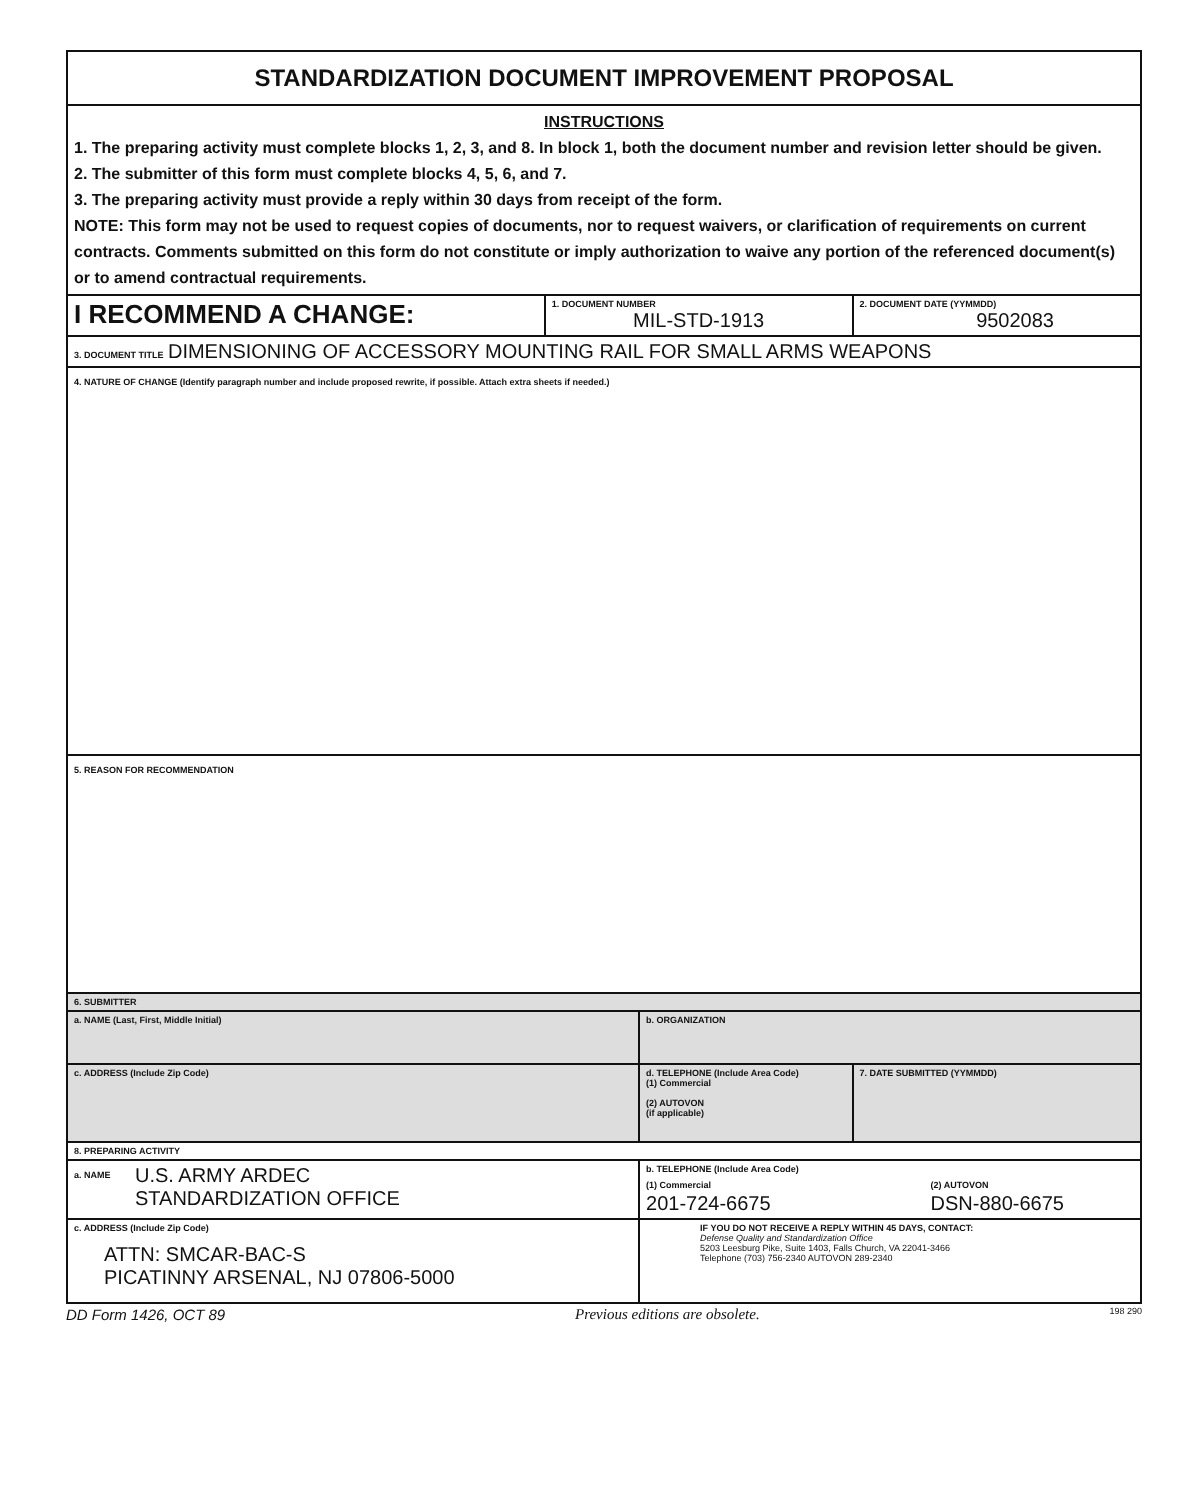| STANDARDIZATION DOCUMENT IMPROVEMENT PROPOSAL | | | | |
| INSTRUCTIONS 1. The preparing activity must complete blocks 1, 2, 3, and 8. In block 1, both the document number and revision letter should be given. 2. The submitter of this form must complete blocks 4, 5, 6, and 7. 3. The preparing activity must provide a reply within 30 days from receipt of the form. NOTE: This form may not be used to request copies of documents, nor to request waivers, or clarification of requirements on current contracts. Comments submitted on this form do not constitute or imply authorization to waive any portion of the referenced document(s) or to amend contractual requirements. | | | | |
| I RECOMMEND A CHANGE: | 1. DOCUMENT NUMBER MIL-STD-1913 | | 2. DOCUMENT DATE (YYMMDD) 9502083 | |
| 3. DOCUMENT TITLE DIMENSIONING OF ACCESSORY MOUNTING RAIL FOR SMALL ARMS WEAPONS | | | | |
| 4. NATURE OF CHANGE (Identify paragraph number and include proposed rewrite, if possible. Attach extra sheets if needed.) | | | | |
| 5. REASON FOR RECOMMENDATION | | | | |
| 6. SUBMITTER | | | | |
| a. NAME (Last, First, Middle Initial) | | b. ORGANIZATION | | |
| c. ADDRESS (Include Zip Code) | | d. TELEPHONE (Include Area Code) (1) Commercial (2) AUTOVON (if applicable) | | 7. DATE SUBMITTED (YYMMDD) |
| 8. PREPARING ACTIVITY | | | | |
| a. NAME U.S. ARMY ARDEC STANDARDIZATION OFFICE | | b. TELEPHONE (Include Area Code) (1) Commercial 201-724-6675 (2) AUTOVON DSN-880-6675 | | |
| c. ADDRESS (Include Zip Code) ATTN: SMCAR-BAC-S PICATINNY ARSENAL, NJ 07806-5000 | | IF YOU DO NOT RECEIVE A REPLY WITHIN 45 DAYS, CONTACT: Defense Quality and Standardization Office 5203 Leesburg Pike, Suite 1403, Falls Church, VA 22041-3466 Telephone (703) 756-2340 AUTOVON 289-2340 | | |
DD Form 1426, OCT 89 Previous editions are obsolete. 198 290